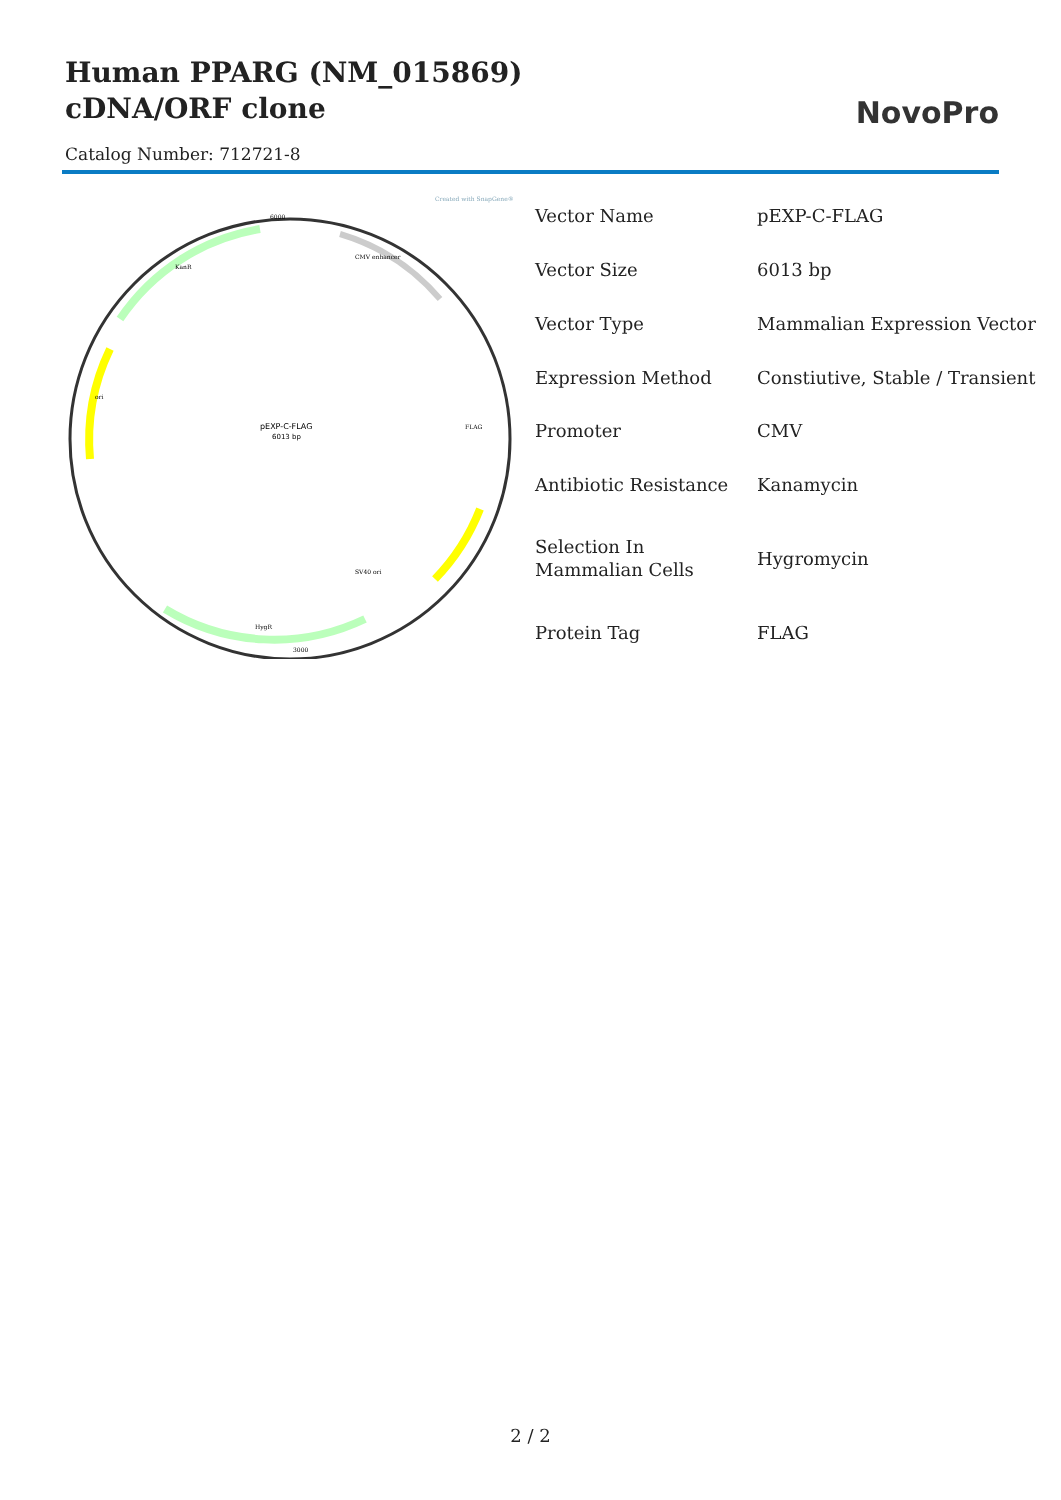Human PPARG (NM_015869) cDNA/ORF clone
NovoPro
Catalog Number: 712721-8
Created with SnapGene®
pEXP-C-FLAG
6013 bp
6000
3000
KanR
ori
HygR
CMV enhancer
SV40 ori
FLAG
| Vector Name | pEXP-C-FLAG |
| Vector Size | 6013 bp |
| Vector Type | Mammalian Expression Vector |
| Expression Method | Constiutive, Stable / Transient |
| Promoter | CMV |
| Antibiotic Resistance | Kanamycin |
| Selection In Mammalian Cells | Hygromycin |
| Protein Tag | FLAG |
2 / 2